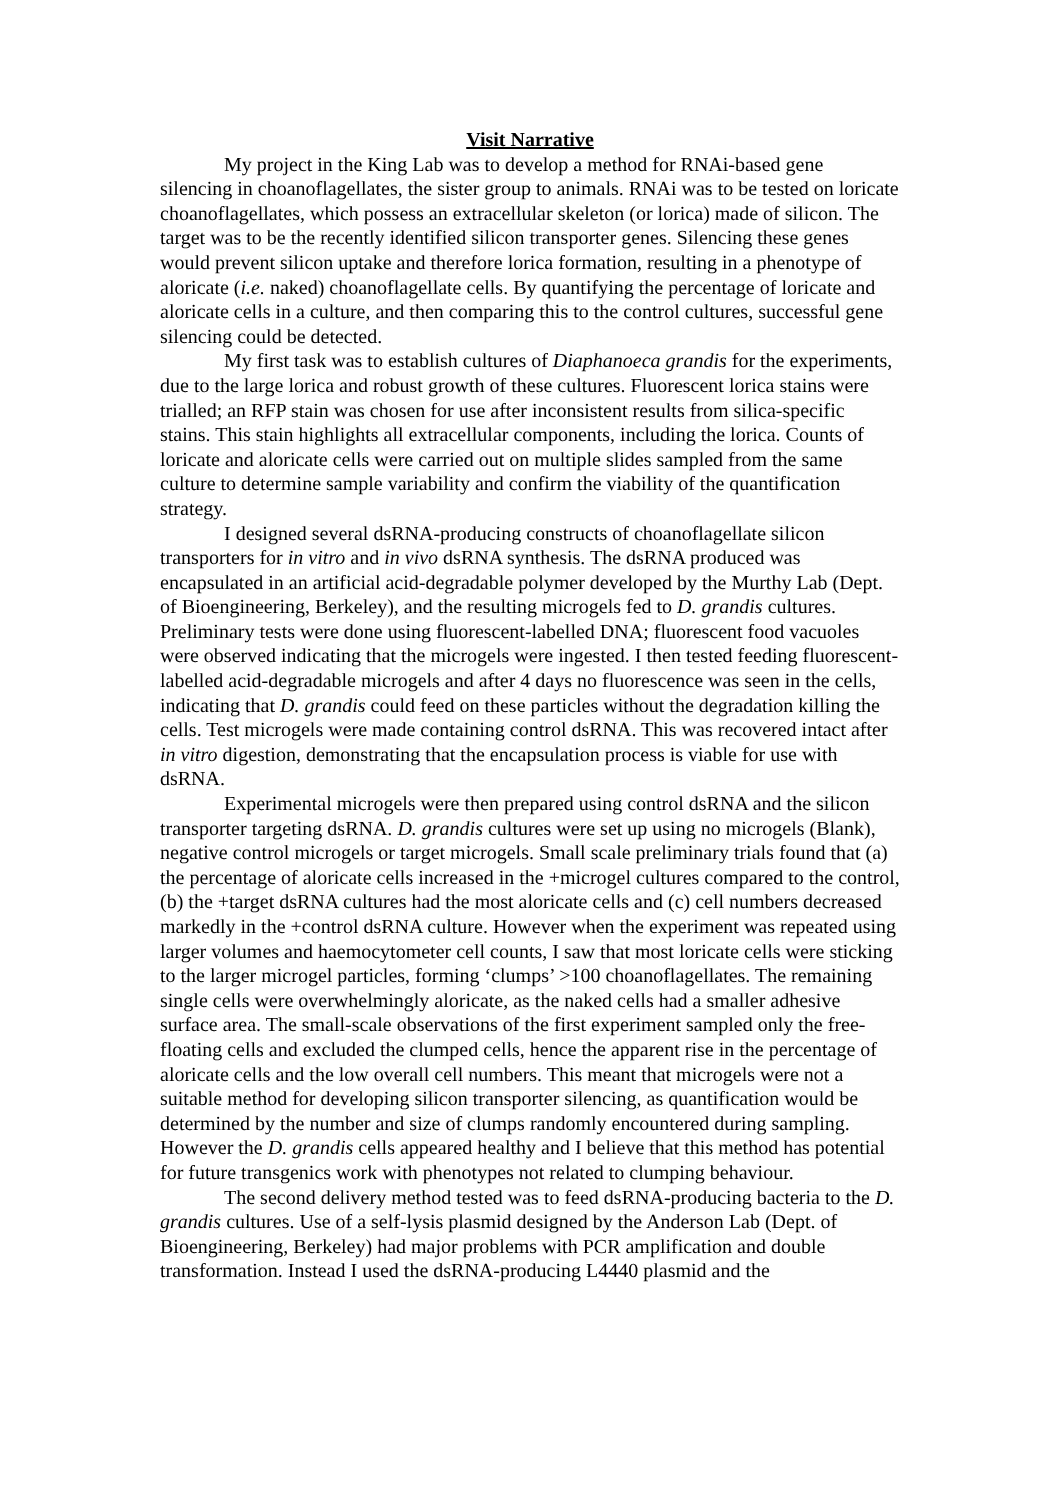Visit Narrative
My project in the King Lab was to develop a method for RNAi-based gene silencing in choanoflagellates, the sister group to animals. RNAi was to be tested on loricate choanoflagellates, which possess an extracellular skeleton (or lorica) made of silicon. The target was to be the recently identified silicon transporter genes. Silencing these genes would prevent silicon uptake and therefore lorica formation, resulting in a phenotype of aloricate (i.e. naked) choanoflagellate cells. By quantifying the percentage of loricate and aloricate cells in a culture, and then comparing this to the control cultures, successful gene silencing could be detected.
My first task was to establish cultures of Diaphanoeca grandis for the experiments, due to the large lorica and robust growth of these cultures. Fluorescent lorica stains were trialled; an RFP stain was chosen for use after inconsistent results from silica-specific stains. This stain highlights all extracellular components, including the lorica. Counts of loricate and aloricate cells were carried out on multiple slides sampled from the same culture to determine sample variability and confirm the viability of the quantification strategy.
I designed several dsRNA-producing constructs of choanoflagellate silicon transporters for in vitro and in vivo dsRNA synthesis. The dsRNA produced was encapsulated in an artificial acid-degradable polymer developed by the Murthy Lab (Dept. of Bioengineering, Berkeley), and the resulting microgels fed to D. grandis cultures. Preliminary tests were done using fluorescent-labelled DNA; fluorescent food vacuoles were observed indicating that the microgels were ingested. I then tested feeding fluorescent-labelled acid-degradable microgels and after 4 days no fluorescence was seen in the cells, indicating that D. grandis could feed on these particles without the degradation killing the cells. Test microgels were made containing control dsRNA. This was recovered intact after in vitro digestion, demonstrating that the encapsulation process is viable for use with dsRNA.
Experimental microgels were then prepared using control dsRNA and the silicon transporter targeting dsRNA. D. grandis cultures were set up using no microgels (Blank), negative control microgels or target microgels. Small scale preliminary trials found that (a) the percentage of aloricate cells increased in the +microgel cultures compared to the control, (b) the +target dsRNA cultures had the most aloricate cells and (c) cell numbers decreased markedly in the +control dsRNA culture. However when the experiment was repeated using larger volumes and haemocytometer cell counts, I saw that most loricate cells were sticking to the larger microgel particles, forming ‘clumps’ >100 choanoflagellates. The remaining single cells were overwhelmingly aloricate, as the naked cells had a smaller adhesive surface area. The small-scale observations of the first experiment sampled only the free-floating cells and excluded the clumped cells, hence the apparent rise in the percentage of aloricate cells and the low overall cell numbers. This meant that microgels were not a suitable method for developing silicon transporter silencing, as quantification would be determined by the number and size of clumps randomly encountered during sampling. However the D. grandis cells appeared healthy and I believe that this method has potential for future transgenics work with phenotypes not related to clumping behaviour.
The second delivery method tested was to feed dsRNA-producing bacteria to the D. grandis cultures. Use of a self-lysis plasmid designed by the Anderson Lab (Dept. of Bioengineering, Berkeley) had major problems with PCR amplification and double transformation. Instead I used the dsRNA-producing L4440 plasmid and the